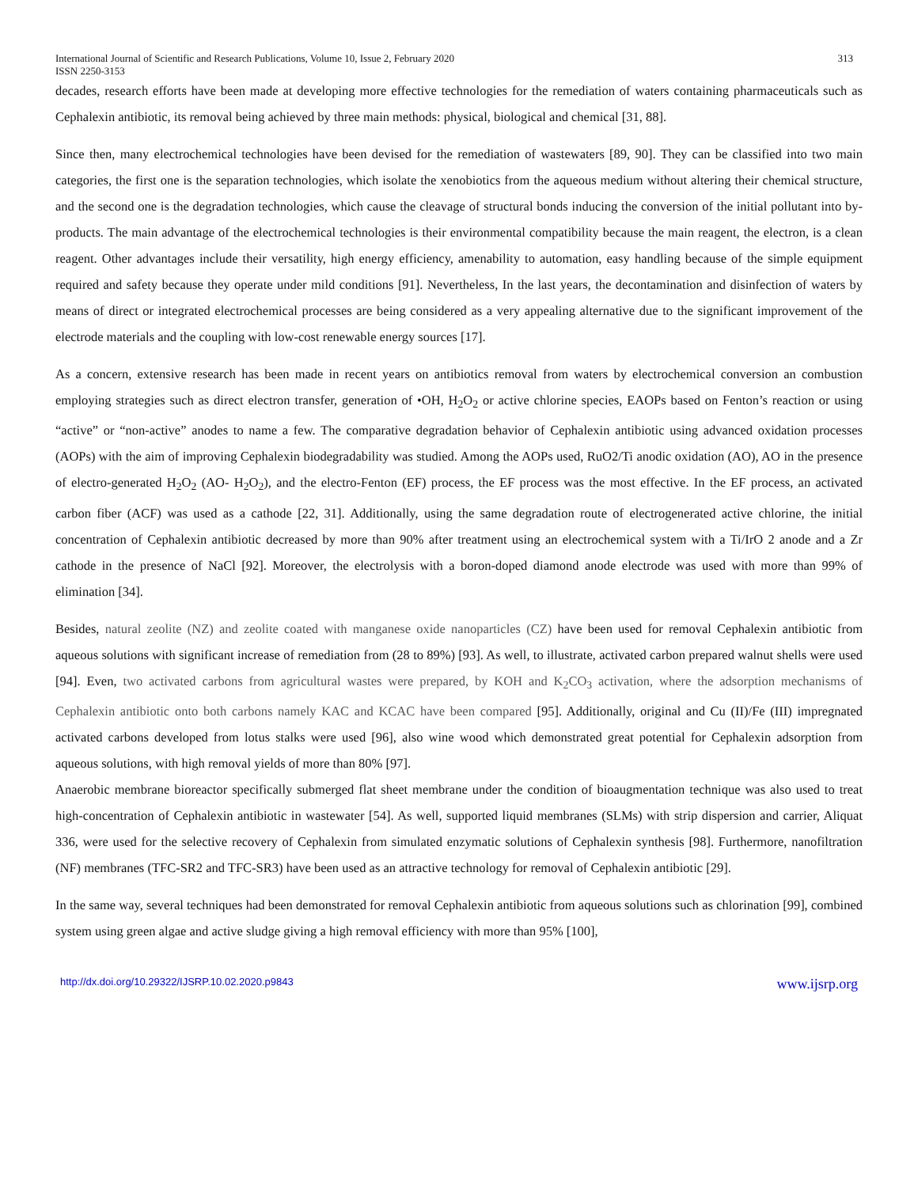International Journal of Scientific and Research Publications, Volume 10, Issue 2, February 2020 313
ISSN 2250-3153
decades, research efforts have been made at developing more effective technologies for the remediation of waters containing pharmaceuticals such as Cephalexin antibiotic, its removal being achieved by three main methods: physical, biological and chemical [31, 88].
Since then, many electrochemical technologies have been devised for the remediation of wastewaters [89, 90]. They can be classified into two main categories, the first one is the separation technologies, which isolate the xenobiotics from the aqueous medium without altering their chemical structure, and the second one is the degradation technologies, which cause the cleavage of structural bonds inducing the conversion of the initial pollutant into by-products. The main advantage of the electrochemical technologies is their environmental compatibility because the main reagent, the electron, is a clean reagent. Other advantages include their versatility, high energy efficiency, amenability to automation, easy handling because of the simple equipment required and safety because they operate under mild conditions [91]. Nevertheless, In the last years, the decontamination and disinfection of waters by means of direct or integrated electrochemical processes are being considered as a very appealing alternative due to the significant improvement of the electrode materials and the coupling with low-cost renewable energy sources [17].
As a concern, extensive research has been made in recent years on antibiotics removal from waters by electrochemical conversion an combustion employing strategies such as direct electron transfer, generation of •OH, H<sub>2</sub>O<sub>2</sub> or active chlorine species, EAOPs based on Fenton’s reaction or using “active” or “non-active” anodes to name a few. The comparative degradation behavior of Cephalexin antibiotic using advanced oxidation processes (AOPs) with the aim of improving Cephalexin biodegradability was studied. Among the AOPs used, RuO2/Ti anodic oxidation (AO), AO in the presence of electro-generated H<sub>2</sub>O<sub>2</sub> (AO- H<sub>2</sub>O<sub>2</sub>), and the electro-Fenton (EF) process, the EF process was the most effective. In the EF process, an activated carbon fiber (ACF) was used as a cathode [22, 31]. Additionally, using the same degradation route of electrogenerated active chlorine, the initial concentration of Cephalexin antibiotic decreased by more than 90% after treatment using an electrochemical system with a Ti/IrO 2 anode and a Zr cathode in the presence of NaCl [92]. Moreover, the electrolysis with a boron-doped diamond anode electrode was used with more than 99% of elimination [34].
Besides, natural zeolite (NZ) and zeolite coated with manganese oxide nanoparticles (CZ) have been used for removal Cephalexin antibiotic from aqueous solutions with significant increase of remediation from (28 to 89%) [93]. As well, to illustrate, activated carbon prepared walnut shells were used [94]. Even, two activated carbons from agricultural wastes were prepared, by KOH and K<sub>2</sub>CO<sub>3</sub> activation, where the adsorption mechanisms of Cephalexin antibiotic onto both carbons namely KAC and KCAC have been compared [95]. Additionally, original and Cu (II)/Fe (III) impregnated activated carbons developed from lotus stalks were used [96], also wine wood which demonstrated great potential for Cephalexin adsorption from aqueous solutions, with high removal yields of more than 80% [97].
Anaerobic membrane bioreactor specifically submerged flat sheet membrane under the condition of bioaugmentation technique was also used to treat high-concentration of Cephalexin antibiotic in wastewater [54]. As well, supported liquid membranes (SLMs) with strip dispersion and carrier, Aliquat 336, were used for the selective recovery of Cephalexin from simulated enzymatic solutions of Cephalexin synthesis [98]. Furthermore, nanofiltration (NF) membranes (TFC-SR2 and TFC-SR3) have been used as an attractive technology for removal of Cephalexin antibiotic [29].
In the same way, several techniques had been demonstrated for removal Cephalexin antibiotic from aqueous solutions such as chlorination [99], combined system using green algae and active sludge giving a high removal efficiency with more than 95% [100],
http://dx.doi.org/10.29322/IJSRP.10.02.2020.p9843 www.ijsrp.org